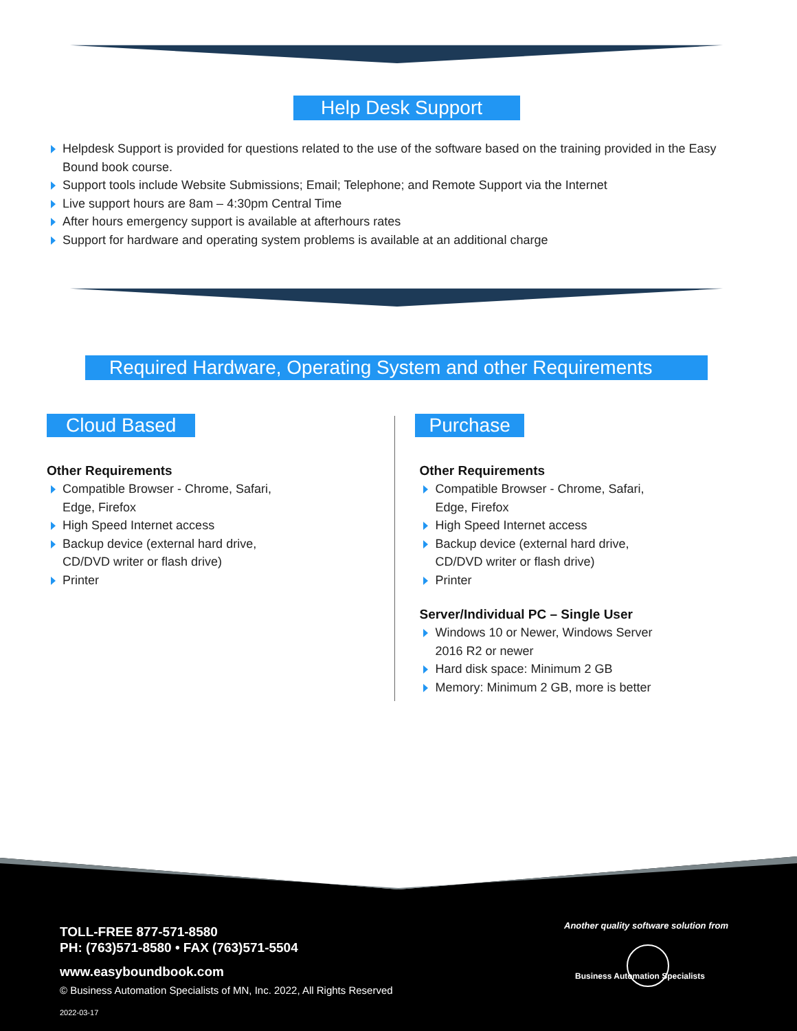Help Desk Support
Helpdesk Support is provided for questions related to the use of the software based on the training provided in the Easy Bound book course.
Support tools include Website Submissions; Email; Telephone; and Remote Support via the Internet
Live support hours are 8am – 4:30pm Central Time
After hours emergency support is available at afterhours rates
Support for hardware and operating system problems is available at an additional charge
Required Hardware, Operating System and other Requirements
Cloud Based
Other Requirements
Compatible Browser - Chrome, Safari, Edge, Firefox
High Speed Internet access
Backup device (external hard drive, CD/DVD writer or flash drive)
Printer
Purchase
Other Requirements
Compatible Browser - Chrome, Safari, Edge, Firefox
High Speed Internet access
Backup device (external hard drive, CD/DVD writer or flash drive)
Printer
Server/Individual PC – Single User
Windows 10 or Newer, Windows Server 2016 R2 or newer
Hard disk space: Minimum 2 GB
Memory: Minimum 2 GB, more is better
TOLL-FREE 877-571-8580
PH: (763)571-8580 • FAX (763)571-5504
www.easyboundbook.com
© Business Automation Specialists of MN, Inc. 2022, All Rights Reserved
2022-03-17
Another quality software solution from
Business Automation Specialists